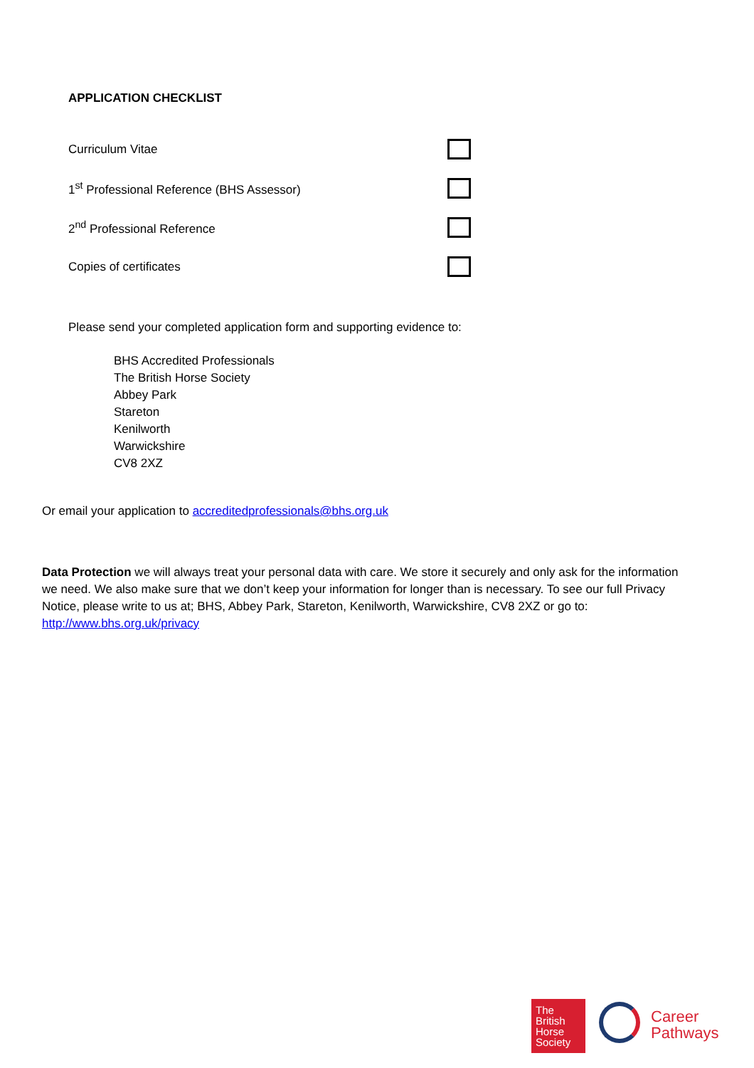APPLICATION CHECKLIST
Curriculum Vitae
1<sup>st</sup> Professional Reference (BHS Assessor)
2<sup>nd</sup> Professional Reference
Copies of certificates
Please send your completed application form and supporting evidence to:
BHS Accredited Professionals
The British Horse Society
Abbey Park
Stareton
Kenilworth
Warwickshire
CV8 2XZ
Or email your application to accreditedprofessionals@bhs.org.uk
Data Protection we will always treat your personal data with care. We store it securely and only ask for the information we need. We also make sure that we don’t keep your information for longer than is necessary. To see our full Privacy Notice, please write to us at; BHS, Abbey Park, Stareton, Kenilworth, Warwickshire, CV8 2XZ or go to: http://www.bhs.org.uk/privacy
The
British
Horse
Society
Career
Pathways